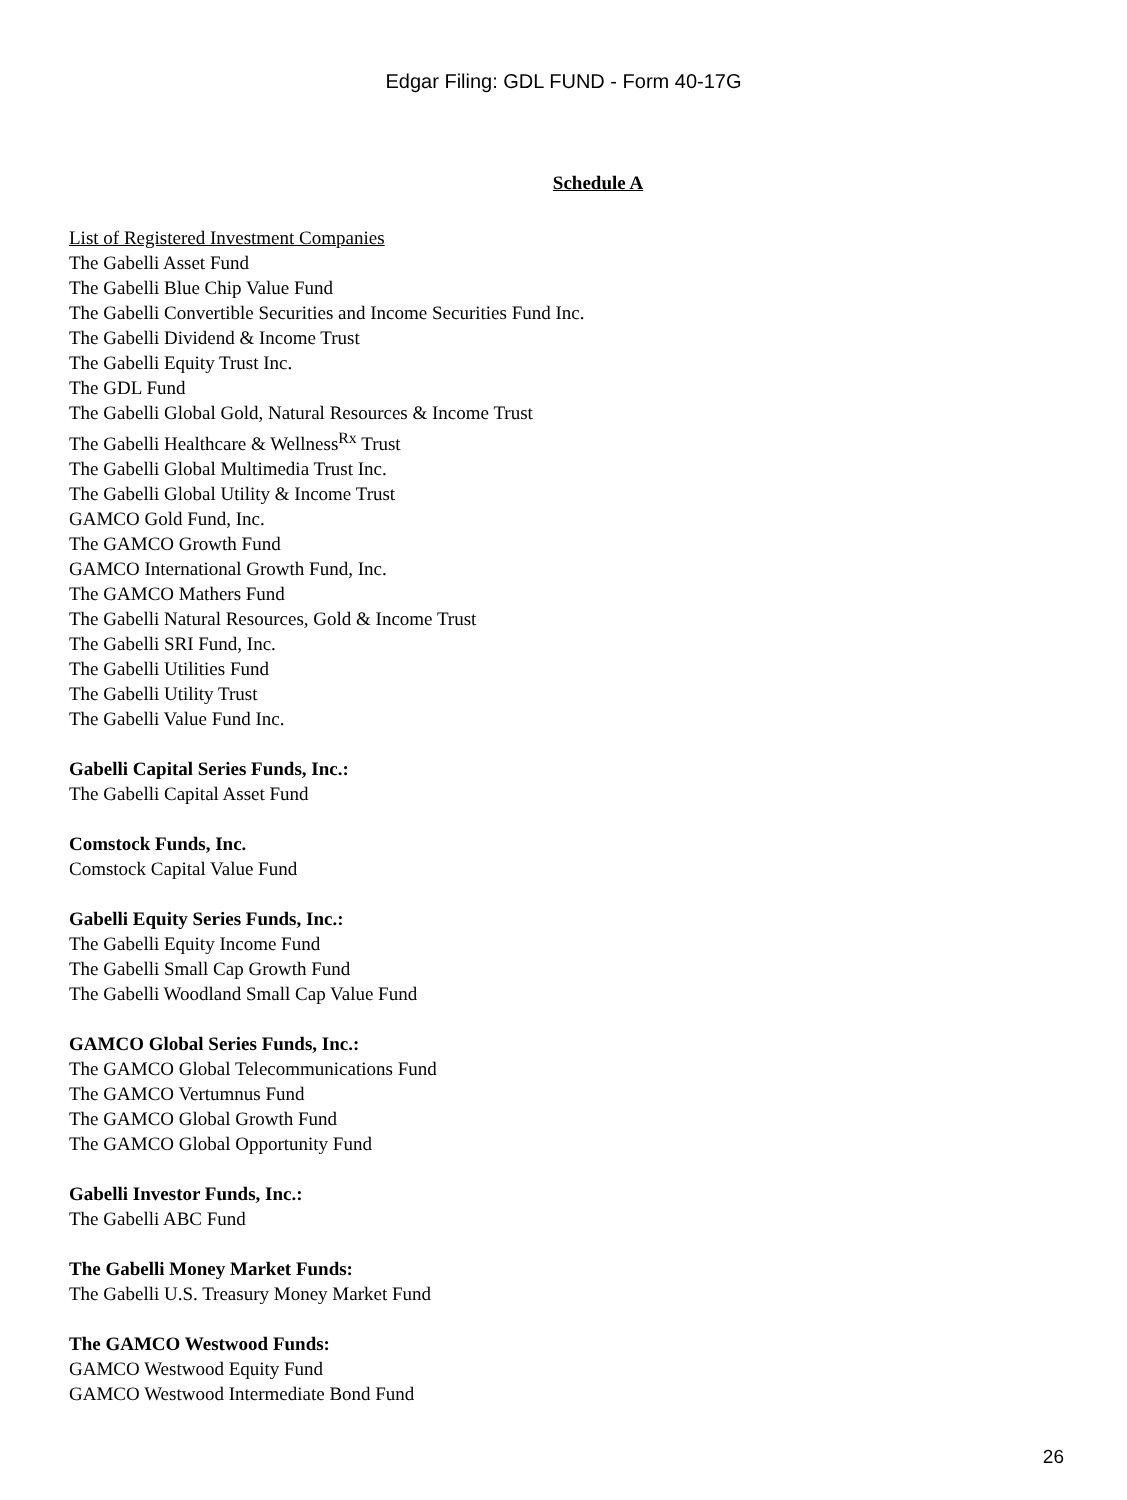Edgar Filing: GDL FUND - Form 40-17G
Schedule A
List of Registered Investment Companies
The Gabelli Asset Fund
The Gabelli Blue Chip Value Fund
The Gabelli Convertible Securities and Income Securities Fund Inc.
The Gabelli Dividend & Income Trust
The Gabelli Equity Trust Inc.
The GDL Fund
The Gabelli Global Gold, Natural Resources & Income Trust
The Gabelli Healthcare & Wellness<sup>Rx</sup> Trust
The Gabelli Global Multimedia Trust Inc.
The Gabelli Global Utility & Income Trust
GAMCO Gold Fund, Inc.
The GAMCO Growth Fund
GAMCO International Growth Fund, Inc.
The GAMCO Mathers Fund
The Gabelli Natural Resources, Gold & Income Trust
The Gabelli SRI Fund, Inc.
The Gabelli Utilities Fund
The Gabelli Utility Trust
The Gabelli Value Fund Inc.
Gabelli Capital Series Funds, Inc.:
The Gabelli Capital Asset Fund
Comstock Funds, Inc.
Comstock Capital Value Fund
Gabelli Equity Series Funds, Inc.:
The Gabelli Equity Income Fund
The Gabelli Small Cap Growth Fund
The Gabelli Woodland Small Cap Value Fund
GAMCO Global Series Funds, Inc.:
The GAMCO Global Telecommunications Fund
The GAMCO Vertumnus Fund
The GAMCO Global Growth Fund
The GAMCO Global Opportunity Fund
Gabelli Investor Funds, Inc.:
The Gabelli ABC Fund
The Gabelli Money Market Funds:
The Gabelli U.S. Treasury Money Market Fund
The GAMCO Westwood Funds:
GAMCO Westwood Equity Fund
GAMCO Westwood Intermediate Bond Fund
26